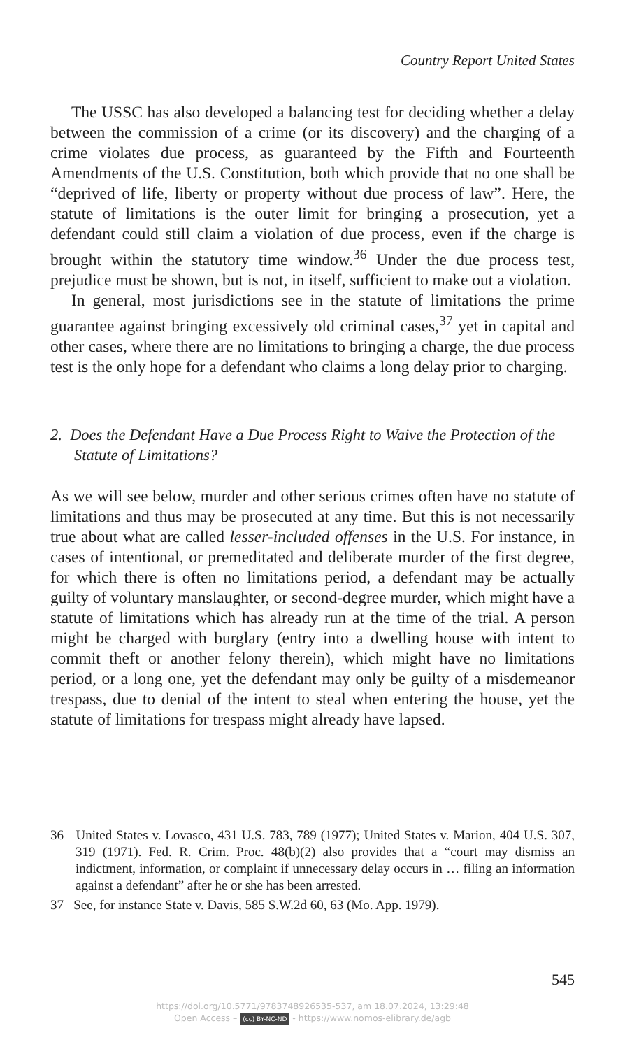Country Report United States
The USSC has also developed a balancing test for deciding whether a delay between the commission of a crime (or its discovery) and the charging of a crime violates due process, as guaranteed by the Fifth and Fourteenth Amendments of the U.S. Constitution, both which provide that no one shall be “deprived of life, liberty or property without due process of law”. Here, the statute of limitations is the outer limit for bringing a prosecution, yet a defendant could still claim a violation of due process, even if the charge is brought within the statutory time window.<sup>36</sup> Under the due process test, prejudice must be shown, but is not, in itself, sufficient to make out a violation.
In general, most jurisdictions see in the statute of limitations the prime guarantee against bringing excessively old criminal cases,<sup>37</sup> yet in capital and other cases, where there are no limitations to bringing a charge, the due process test is the only hope for a defendant who claims a long delay prior to charging.
2. Does the Defendant Have a Due Process Right to Waive the Protection of the Statute of Limitations?
As we will see below, murder and other serious crimes often have no statute of limitations and thus may be prosecuted at any time. But this is not necessarily true about what are called lesser-included offenses in the U.S. For instance, in cases of intentional, or premeditated and deliberate murder of the first degree, for which there is often no limitations period, a defendant may be actually guilty of voluntary manslaughter, or second-degree murder, which might have a statute of limitations which has already run at the time of the trial. A person might be charged with burglary (entry into a dwelling house with intent to commit theft or another felony therein), which might have no limitations period, or a long one, yet the defendant may only be guilty of a misdemeanor trespass, due to denial of the intent to steal when entering the house, yet the statute of limitations for trespass might already have lapsed.
36 United States v. Lovasco, 431 U.S. 783, 789 (1977); United States v. Marion, 404 U.S. 307, 319 (1971). Fed. R. Crim. Proc. 48(b)(2) also provides that a “court may dismiss an indictment, information, or complaint if unnecessary delay occurs in … filing an information against a defendant” after he or she has been arrested.
37 See, for instance State v. Davis, 585 S.W.2d 60, 63 (Mo. App. 1979).
545
https://doi.org/10.5771/9783748926535-537, am 18.07.2024, 13:29:48
Open Access – (cc) BY-NC-ND - https://www.nomos-elibrary.de/agb